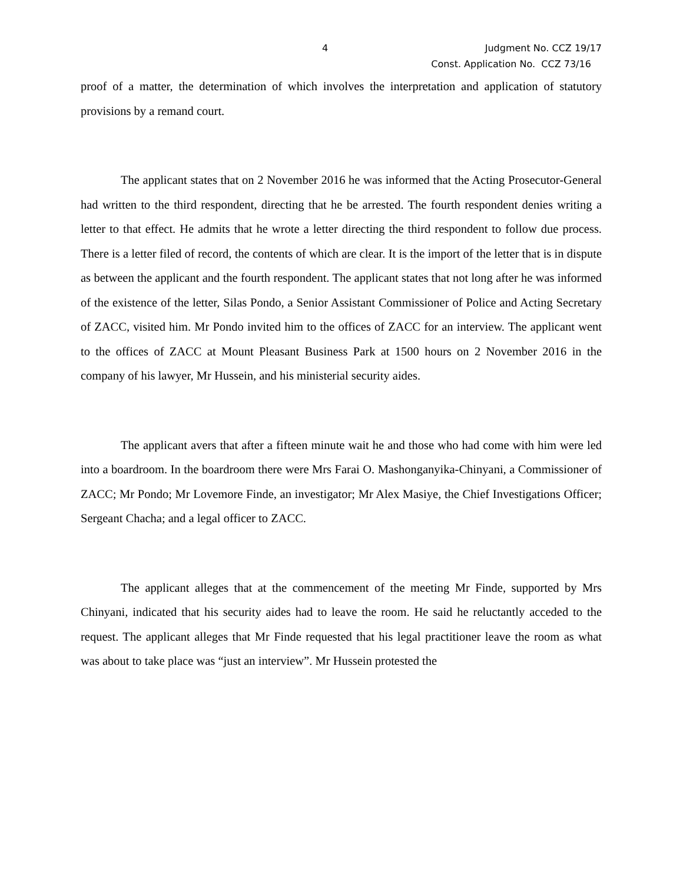4 Judgment No. CCZ 19/17
Const. Application No. CCZ 73/16
proof of a matter, the determination of which involves the interpretation and application of statutory provisions by a remand court.
The applicant states that on 2 November 2016 he was informed that the Acting Prosecutor-General had written to the third respondent, directing that he be arrested. The fourth respondent denies writing a letter to that effect. He admits that he wrote a letter directing the third respondent to follow due process. There is a letter filed of record, the contents of which are clear. It is the import of the letter that is in dispute as between the applicant and the fourth respondent. The applicant states that not long after he was informed of the existence of the letter, Silas Pondo, a Senior Assistant Commissioner of Police and Acting Secretary of ZACC, visited him. Mr Pondo invited him to the offices of ZACC for an interview. The applicant went to the offices of ZACC at Mount Pleasant Business Park at 1500 hours on 2 November 2016 in the company of his lawyer, Mr Hussein, and his ministerial security aides.
The applicant avers that after a fifteen minute wait he and those who had come with him were led into a boardroom. In the boardroom there were Mrs Farai O. Mashonganyika-Chinyani, a Commissioner of ZACC; Mr Pondo; Mr Lovemore Finde, an investigator; Mr Alex Masiye, the Chief Investigations Officer; Sergeant Chacha; and a legal officer to ZACC.
The applicant alleges that at the commencement of the meeting Mr Finde, supported by Mrs Chinyani, indicated that his security aides had to leave the room. He said he reluctantly acceded to the request. The applicant alleges that Mr Finde requested that his legal practitioner leave the room as what was about to take place was “just an interview”. Mr Hussein protested the